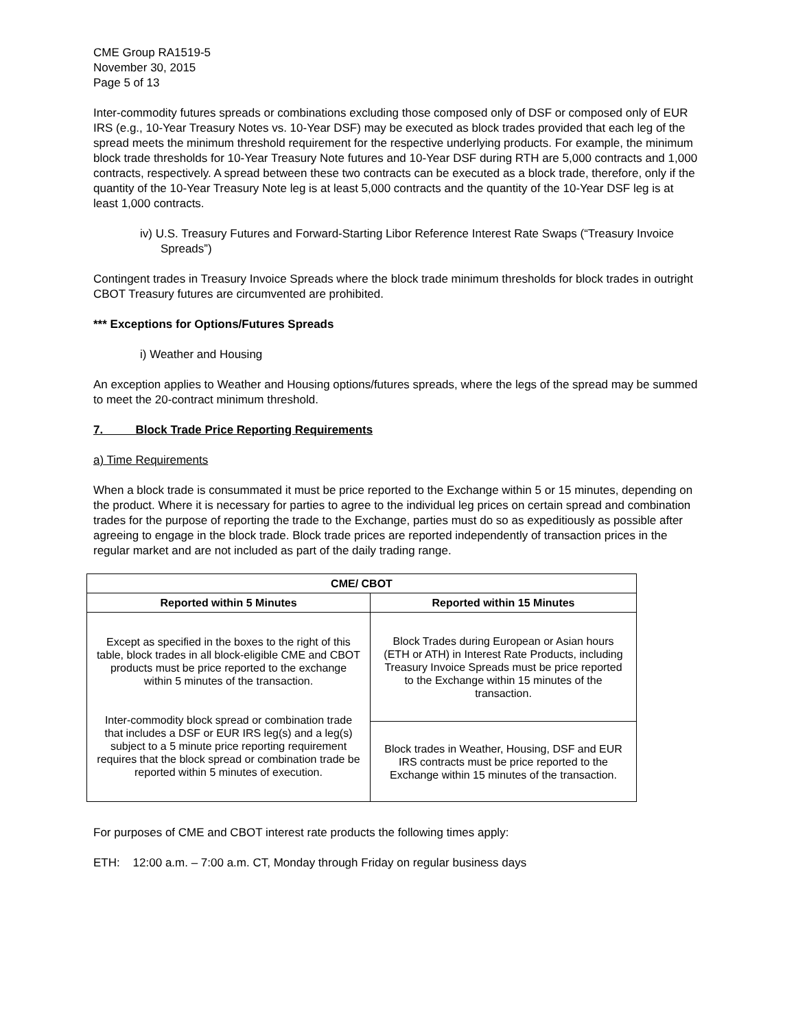CME Group RA1519-5
November 30, 2015
Page 5 of 13
Inter-commodity futures spreads or combinations excluding those composed only of DSF or composed only of EUR IRS (e.g., 10-Year Treasury Notes vs. 10-Year DSF) may be executed as block trades provided that each leg of the spread meets the minimum threshold requirement for the respective underlying products. For example, the minimum block trade thresholds for 10-Year Treasury Note futures and 10-Year DSF during RTH are 5,000 contracts and 1,000 contracts, respectively. A spread between these two contracts can be executed as a block trade, therefore, only if the quantity of the 10-Year Treasury Note leg is at least 5,000 contracts and the quantity of the 10-Year DSF leg is at least 1,000 contracts.
iv) U.S. Treasury Futures and Forward-Starting Libor Reference Interest Rate Swaps (“Treasury Invoice Spreads”)
Contingent trades in Treasury Invoice Spreads where the block trade minimum thresholds for block trades in outright CBOT Treasury futures are circumvented are prohibited.
*** Exceptions for Options/Futures Spreads
i) Weather and Housing
An exception applies to Weather and Housing options/futures spreads, where the legs of the spread may be summed to meet the 20-contract minimum threshold.
7. Block Trade Price Reporting Requirements
a) Time Requirements
When a block trade is consummated it must be price reported to the Exchange within 5 or 15 minutes, depending on the product. Where it is necessary for parties to agree to the individual leg prices on certain spread and combination trades for the purpose of reporting the trade to the Exchange, parties must do so as expeditiously as possible after agreeing to engage in the block trade. Block trade prices are reported independently of transaction prices in the regular market and are not included as part of the daily trading range.
| CME/ CBOT | |
| --- | --- |
| Reported within 5 Minutes | Reported within 15 Minutes |
| Except as specified in the boxes to the right of this table, block trades in all block-eligible CME and CBOT products must be price reported to the exchange within 5 minutes of the transaction. Inter-commodity block spread or combination trade that includes a DSF or EUR IRS leg(s) and a leg(s) subject to a 5 minute price reporting requirement requires that the block spread or combination trade be reported within 5 minutes of execution. | Block Trades during European or Asian hours (ETH or ATH) in Interest Rate Products, including Treasury Invoice Spreads must be price reported to the Exchange within 15 minutes of the transaction. |
| | Block trades in Weather, Housing, DSF and EUR IRS contracts must be price reported to the Exchange within 15 minutes of the transaction. |
For purposes of CME and CBOT interest rate products the following times apply:
ETH: 12:00 a.m. – 7:00 a.m. CT, Monday through Friday on regular business days